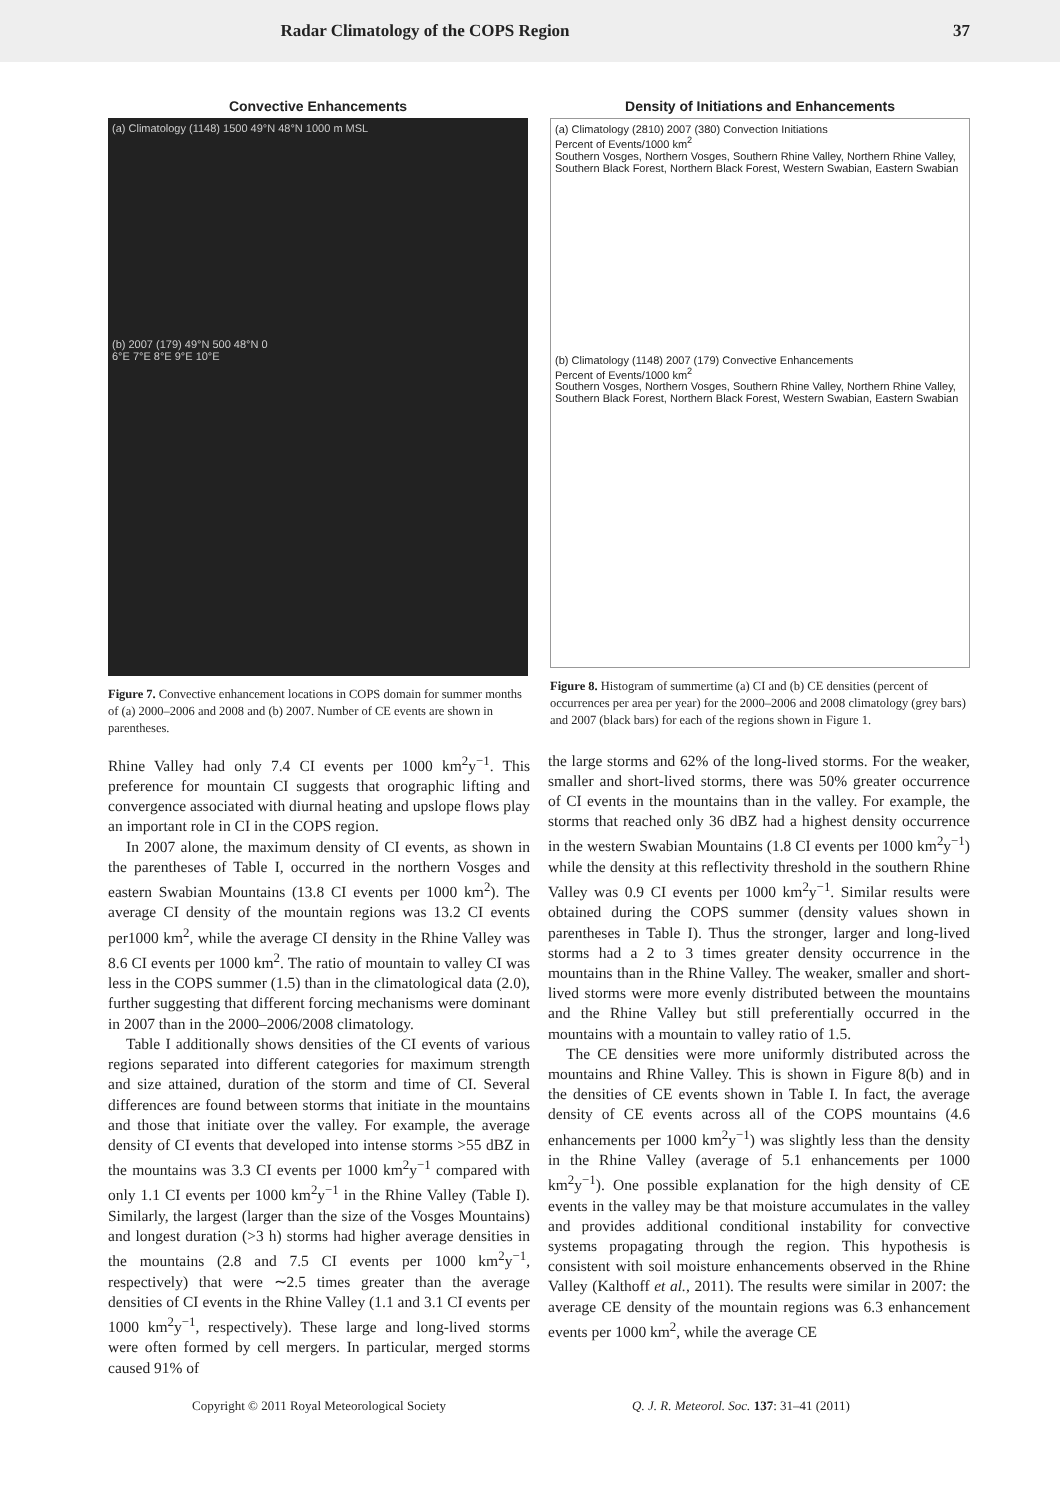Radar Climatology of the COPS Region 37
Convective Enhancements
(a) Climatology (1148) 1500 49°N 48°N 1000 m MSL
(b) 2007 (179) 49°N 500 48°N 0
6°E 7°E 8°E 9°E 10°E
Figure 7. Convective enhancement locations in COPS domain for summer months of (a) 2000–2006 and 2008 and (b) 2007. Number of CE events are shown in parentheses.
Density of Initiations and Enhancements
(a) Climatology (2810) 2007 (380) Convection Initiations
Percent of Events/1000 km<sup>2</sup>
Southern Vosges, Northern Vosges, Southern Rhine Valley, Northern Rhine Valley, Southern Black Forest, Northern Black Forest, Western Swabian, Eastern Swabian
(b) Climatology (1148) 2007 (179) Convective Enhancements
Percent of Events/1000 km<sup>2</sup>
Southern Vosges, Northern Vosges, Southern Rhine Valley, Northern Rhine Valley, Southern Black Forest, Northern Black Forest, Western Swabian, Eastern Swabian
Figure 8. Histogram of summertime (a) CI and (b) CE densities (percent of occurrences per area per year) for the 2000–2006 and 2008 climatology (grey bars) and 2007 (black bars) for each of the regions shown in Figure 1.
Rhine Valley had only 7.4 CI events per 1000 km<sup>2</sup>y<sup>−1</sup>. This preference for mountain CI suggests that orographic lifting and convergence associated with diurnal heating and upslope flows play an important role in CI in the COPS region.
In 2007 alone, the maximum density of CI events, as shown in the parentheses of Table I, occurred in the northern Vosges and eastern Swabian Mountains (13.8 CI events per 1000 km<sup>2</sup>). The average CI density of the mountain regions was 13.2 CI events per1000 km<sup>2</sup>, while the average CI density in the Rhine Valley was 8.6 CI events per 1000 km<sup>2</sup>. The ratio of mountain to valley CI was less in the COPS summer (1.5) than in the climatological data (2.0), further suggesting that different forcing mechanisms were dominant in 2007 than in the 2000–2006/2008 climatology.
Table I additionally shows densities of the CI events of various regions separated into different categories for maximum strength and size attained, duration of the storm and time of CI. Several differences are found between storms that initiate in the mountains and those that initiate over the valley. For example, the average density of CI events that developed into intense storms >55 dBZ in the mountains was 3.3 CI events per 1000 km<sup>2</sup>y<sup>−1</sup> compared with only 1.1 CI events per 1000 km<sup>2</sup>y<sup>−1</sup> in the Rhine Valley (Table I). Similarly, the largest (larger than the size of the Vosges Mountains) and longest duration (>3 h) storms had higher average densities in the mountains (2.8 and 7.5 CI events per 1000 km<sup>2</sup>y<sup>−1</sup>, respectively) that were ∼2.5 times greater than the average densities of CI events in the Rhine Valley (1.1 and 3.1 CI events per 1000 km<sup>2</sup>y<sup>−1</sup>, respectively). These large and long-lived storms were often formed by cell mergers. In particular, merged storms caused 91% of
the large storms and 62% of the long-lived storms. For the weaker, smaller and short-lived storms, there was 50% greater occurrence of CI events in the mountains than in the valley. For example, the storms that reached only 36 dBZ had a highest density occurrence in the western Swabian Mountains (1.8 CI events per 1000 km<sup>2</sup>y<sup>−1</sup>) while the density at this reflectivity threshold in the southern Rhine Valley was 0.9 CI events per 1000 km<sup>2</sup>y<sup>−1</sup>. Similar results were obtained during the COPS summer (density values shown in parentheses in Table I). Thus the stronger, larger and long-lived storms had a 2 to 3 times greater density occurrence in the mountains than in the Rhine Valley. The weaker, smaller and short-lived storms were more evenly distributed between the mountains and the Rhine Valley but still preferentially occurred in the mountains with a mountain to valley ratio of 1.5.
The CE densities were more uniformly distributed across the mountains and Rhine Valley. This is shown in Figure 8(b) and in the densities of CE events shown in Table I. In fact, the average density of CE events across all of the COPS mountains (4.6 enhancements per 1000 km<sup>2</sup>y<sup>−1</sup>) was slightly less than the density in the Rhine Valley (average of 5.1 enhancements per 1000 km<sup>2</sup>y<sup>−1</sup>). One possible explanation for the high density of CE events in the valley may be that moisture accumulates in the valley and provides additional conditional instability for convective systems propagating through the region. This hypothesis is consistent with soil moisture enhancements observed in the Rhine Valley (Kalthoff et al., 2011). The results were similar in 2007: the average CE density of the mountain regions was 6.3 enhancement events per 1000 km<sup>2</sup>, while the average CE
Copyright © 2011 Royal Meteorological Society Q. J. R. Meteorol. Soc. 137: 31–41 (2011)